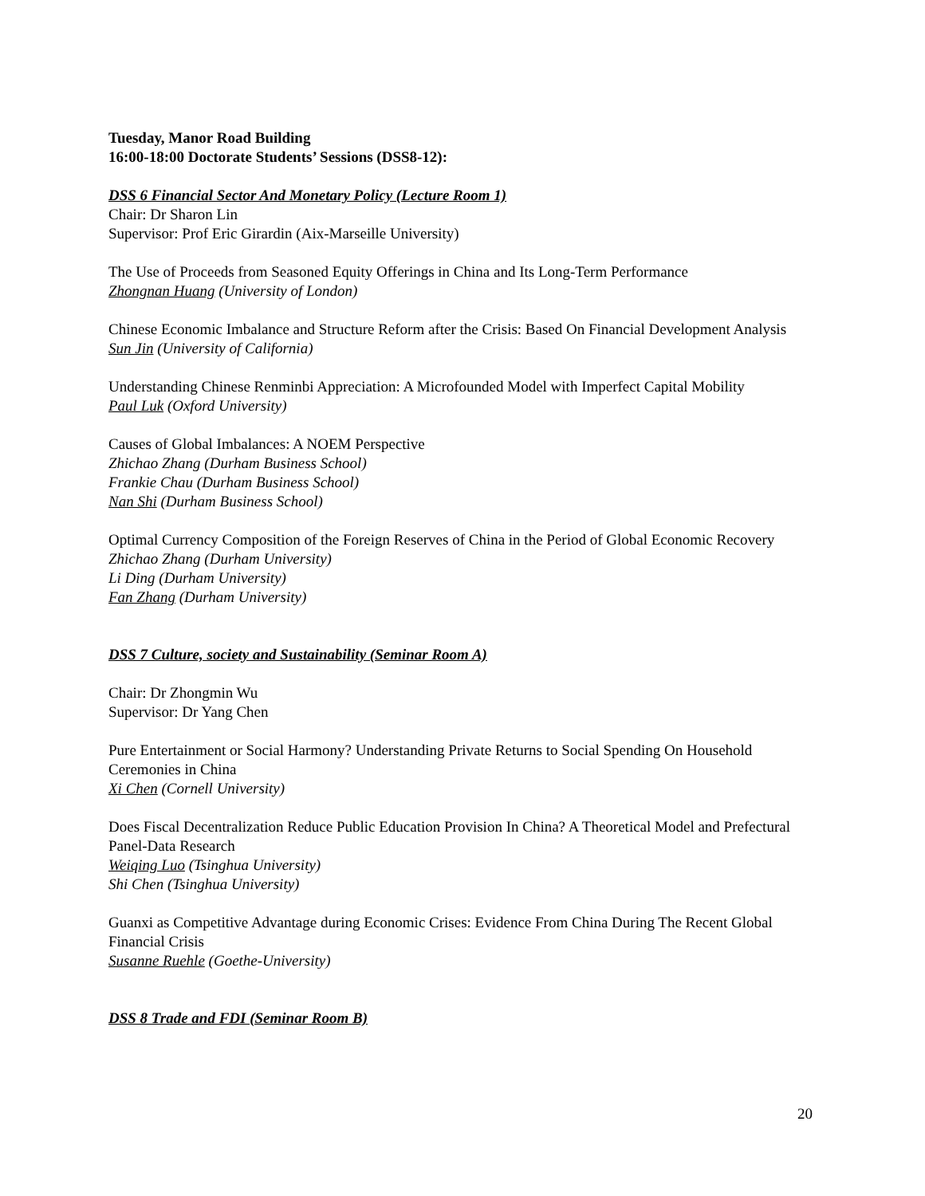Tuesday, Manor Road Building
16:00-18:00 Doctorate Students’ Sessions (DSS8-12):
DSS 6 Financial Sector And Monetary Policy (Lecture Room 1)
Chair: Dr Sharon Lin
Supervisor: Prof Eric Girardin (Aix-Marseille University)
The Use of Proceeds from Seasoned Equity Offerings in China and Its Long-Term Performance
Zhongnan Huang (University of London)
Chinese Economic Imbalance and Structure Reform after the Crisis: Based On Financial Development Analysis
Sun Jin (University of California)
Understanding Chinese Renminbi Appreciation: A Microfounded Model with Imperfect Capital Mobility
Paul Luk (Oxford University)
Causes of Global Imbalances: A NOEM Perspective
Zhichao Zhang (Durham Business School)
Frankie Chau (Durham Business School)
Nan Shi (Durham Business School)
Optimal Currency Composition of the Foreign Reserves of China in the Period of Global Economic Recovery
Zhichao Zhang (Durham University)
Li Ding (Durham University)
Fan Zhang (Durham University)
DSS 7 Culture, society and Sustainability (Seminar Room A)
Chair: Dr Zhongmin Wu
Supervisor: Dr Yang Chen
Pure Entertainment or Social Harmony? Understanding Private Returns to Social Spending On Household Ceremonies in China
Xi Chen (Cornell University)
Does Fiscal Decentralization Reduce Public Education Provision In China? A Theoretical Model and Prefectural Panel-Data Research
Weiqing Luo (Tsinghua University)
Shi Chen (Tsinghua University)
Guanxi as Competitive Advantage during Economic Crises: Evidence From China During The Recent Global Financial Crisis
Susanne Ruehle (Goethe-University)
DSS 8 Trade and FDI (Seminar Room B)
20